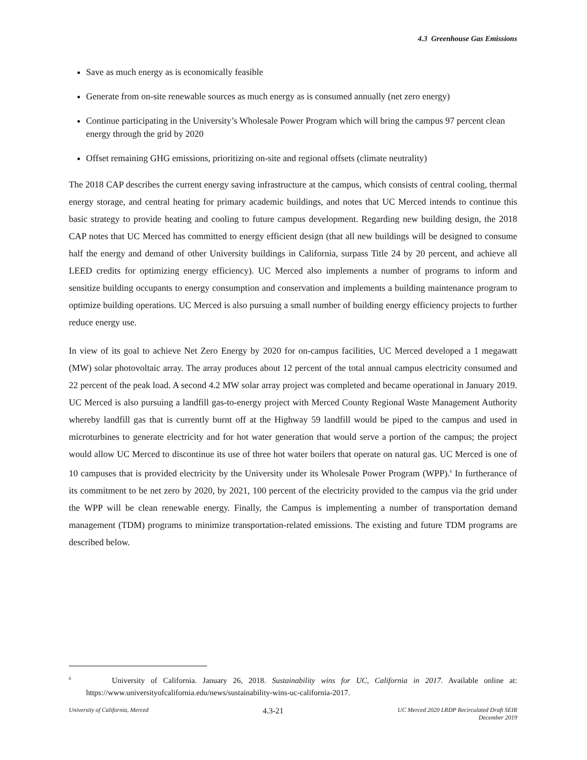4.3 Greenhouse Gas Emissions
Save as much energy as is economically feasible
Generate from on-site renewable sources as much energy as is consumed annually (net zero energy)
Continue participating in the University’s Wholesale Power Program which will bring the campus 97 percent clean energy through the grid by 2020
Offset remaining GHG emissions, prioritizing on-site and regional offsets (climate neutrality)
The 2018 CAP describes the current energy saving infrastructure at the campus, which consists of central cooling, thermal energy storage, and central heating for primary academic buildings, and notes that UC Merced intends to continue this basic strategy to provide heating and cooling to future campus development. Regarding new building design, the 2018 CAP notes that UC Merced has committed to energy efficient design (that all new buildings will be designed to consume half the energy and demand of other University buildings in California, surpass Title 24 by 20 percent, and achieve all LEED credits for optimizing energy efficiency). UC Merced also implements a number of programs to inform and sensitize building occupants to energy consumption and conservation and implements a building maintenance program to optimize building operations. UC Merced is also pursuing a small number of building energy efficiency projects to further reduce energy use.
In view of its goal to achieve Net Zero Energy by 2020 for on-campus facilities, UC Merced developed a 1 megawatt (MW) solar photovoltaic array. The array produces about 12 percent of the total annual campus electricity consumed and 22 percent of the peak load. A second 4.2 MW solar array project was completed and became operational in January 2019. UC Merced is also pursuing a landfill gas-to-energy project with Merced County Regional Waste Management Authority whereby landfill gas that is currently burnt off at the Highway 59 landfill would be piped to the campus and used in microturbines to generate electricity and for hot water generation that would serve a portion of the campus; the project would allow UC Merced to discontinue its use of three hot water boilers that operate on natural gas. UC Merced is one of 10 campuses that is provided electricity by the University under its Wholesale Power Program (WPP).<sup>6</sup> In furtherance of its commitment to be net zero by 2020, by 2021, 100 percent of the electricity provided to the campus via the grid under the WPP will be clean renewable energy. Finally, the Campus is implementing a number of transportation demand management (TDM) programs to minimize transportation-related emissions. The existing and future TDM programs are described below.
<sup>6</sup> University of California. January 26, 2018. Sustainability wins for UC, California in 2017. Available online at: https://www.universityofcalifornia.edu/news/sustainability-wins-uc-california-2017.
University of California, Merced
4.3-21
UC Merced 2020 LRDP Recirculated Draft SEIR
December 2019